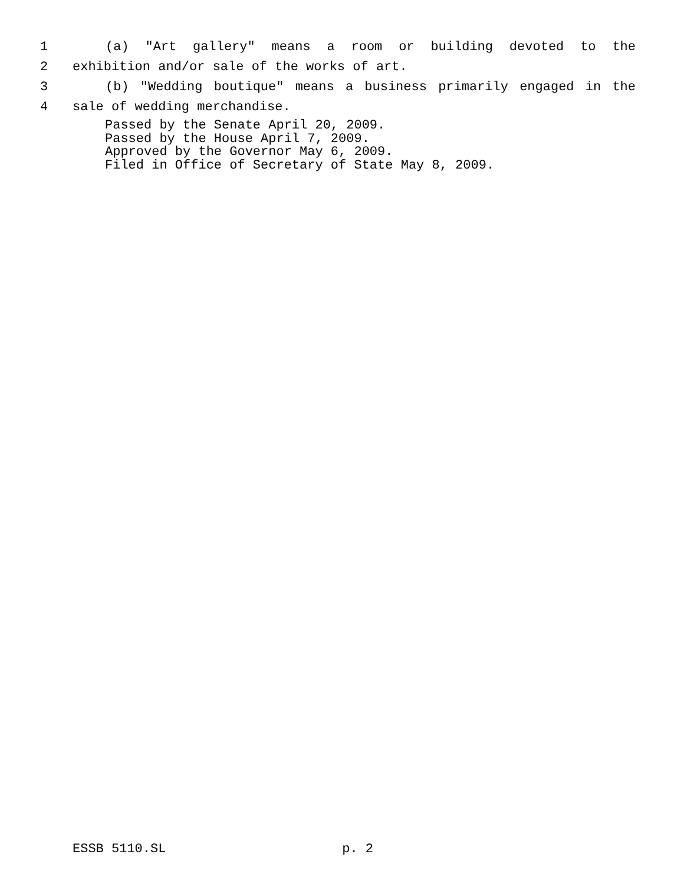1 (a) "Art gallery" means a room or building devoted to the
2 exhibition and/or sale of the works of art.
3 (b) "Wedding boutique" means a business primarily engaged in the
4 sale of wedding merchandise.
Passed by the Senate April 20, 2009.
Passed by the House April 7, 2009.
Approved by the Governor May 6, 2009.
Filed in Office of Secretary of State May 8, 2009.
ESSB 5110.SL p. 2